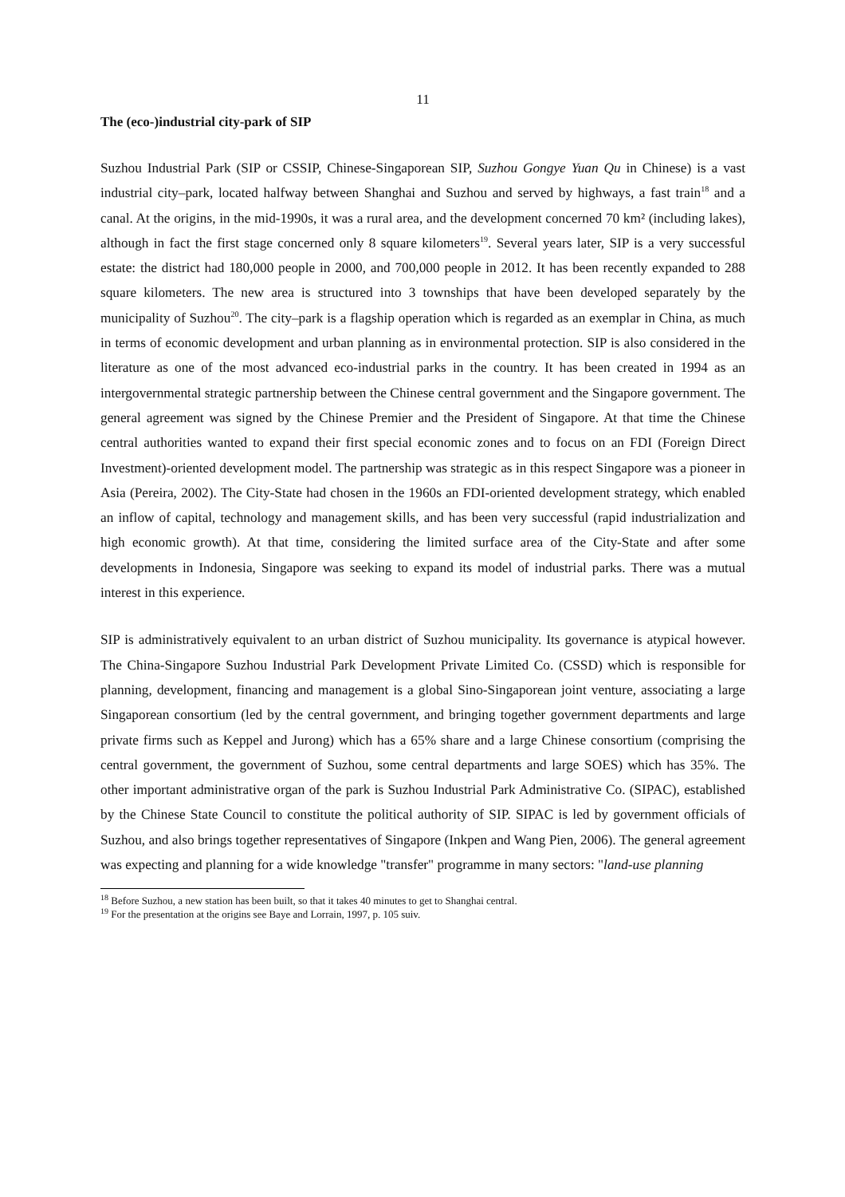11
The (eco-)industrial city-park of SIP
Suzhou Industrial Park (SIP or CSSIP, Chinese-Singaporean SIP, Suzhou Gongye Yuan Qu in Chinese) is a vast industrial city–park, located halfway between Shanghai and Suzhou and served by highways, a fast train<sup>18</sup> and a canal. At the origins, in the mid-1990s, it was a rural area, and the development concerned 70 km² (including lakes), although in fact the first stage concerned only 8 square kilometers<sup>19</sup>. Several years later, SIP is a very successful estate: the district had 180,000 people in 2000, and 700,000 people in 2012. It has been recently expanded to 288 square kilometers. The new area is structured into 3 townships that have been developed separately by the municipality of Suzhou<sup>20</sup>. The city–park is a flagship operation which is regarded as an exemplar in China, as much in terms of economic development and urban planning as in environmental protection. SIP is also considered in the literature as one of the most advanced eco-industrial parks in the country. It has been created in 1994 as an intergovernmental strategic partnership between the Chinese central government and the Singapore government. The general agreement was signed by the Chinese Premier and the President of Singapore. At that time the Chinese central authorities wanted to expand their first special economic zones and to focus on an FDI (Foreign Direct Investment)-oriented development model. The partnership was strategic as in this respect Singapore was a pioneer in Asia (Pereira, 2002). The City-State had chosen in the 1960s an FDI-oriented development strategy, which enabled an inflow of capital, technology and management skills, and has been very successful (rapid industrialization and high economic growth). At that time, considering the limited surface area of the City-State and after some developments in Indonesia, Singapore was seeking to expand its model of industrial parks. There was a mutual interest in this experience.
SIP is administratively equivalent to an urban district of Suzhou municipality. Its governance is atypical however. The China-Singapore Suzhou Industrial Park Development Private Limited Co. (CSSD) which is responsible for planning, development, financing and management is a global Sino-Singaporean joint venture, associating a large Singaporean consortium (led by the central government, and bringing together government departments and large private firms such as Keppel and Jurong) which has a 65% share and a large Chinese consortium (comprising the central government, the government of Suzhou, some central departments and large SOES) which has 35%. The other important administrative organ of the park is Suzhou Industrial Park Administrative Co. (SIPAC), established by the Chinese State Council to constitute the political authority of SIP. SIPAC is led by government officials of Suzhou, and also brings together representatives of Singapore (Inkpen and Wang Pien, 2006). The general agreement was expecting and planning for a wide knowledge "transfer" programme in many sectors: "land-use planning
<sup>18</sup> Before Suzhou, a new station has been built, so that it takes 40 minutes to get to Shanghai central.
<sup>19</sup> For the presentation at the origins see Baye and Lorrain, 1997, p. 105 suiv.